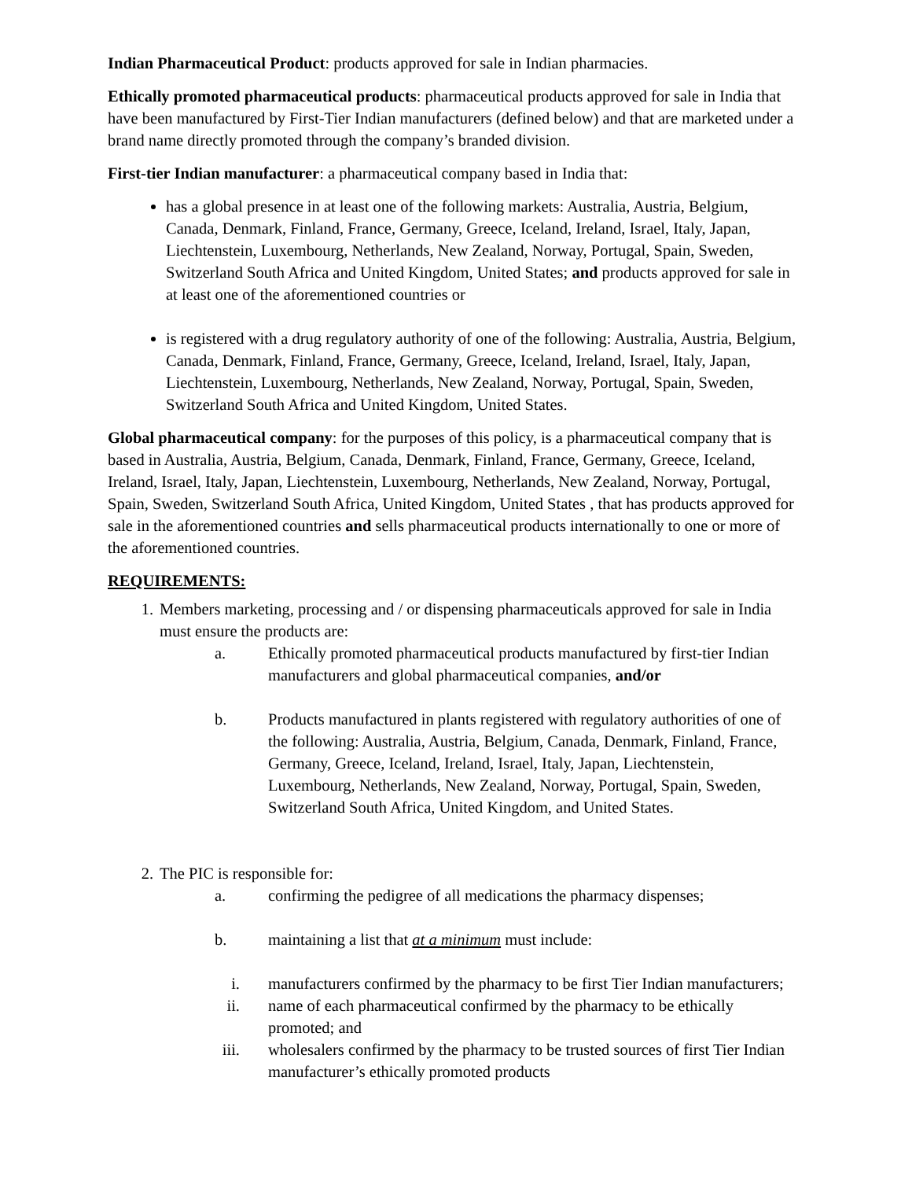Indian Pharmaceutical Product: products approved for sale in Indian pharmacies.
Ethically promoted pharmaceutical products: pharmaceutical products approved for sale in India that have been manufactured by First-Tier Indian manufacturers (defined below) and that are marketed under a brand name directly promoted through the company’s branded division.
First-tier Indian manufacturer: a pharmaceutical company based in India that:
has a global presence in at least one of the following markets: Australia, Austria, Belgium, Canada, Denmark, Finland, France, Germany, Greece, Iceland, Ireland, Israel, Italy, Japan, Liechtenstein, Luxembourg, Netherlands, New Zealand, Norway, Portugal, Spain, Sweden, Switzerland South Africa and United Kingdom, United States; and products approved for sale in at least one of the aforementioned countries or
is registered with a drug regulatory authority of one of the following: Australia, Austria, Belgium, Canada, Denmark, Finland, France, Germany, Greece, Iceland, Ireland, Israel, Italy, Japan, Liechtenstein, Luxembourg, Netherlands, New Zealand, Norway, Portugal, Spain, Sweden, Switzerland South Africa and United Kingdom, United States.
Global pharmaceutical company: for the purposes of this policy, is a pharmaceutical company that is based in Australia, Austria, Belgium, Canada, Denmark, Finland, France, Germany, Greece, Iceland, Ireland, Israel, Italy, Japan, Liechtenstein, Luxembourg, Netherlands, New Zealand, Norway, Portugal, Spain, Sweden, Switzerland South Africa, United Kingdom, United States , that has products approved for sale in the aforementioned countries and sells pharmaceutical products internationally to one or more of the aforementioned countries.
REQUIREMENTS:
1. Members marketing, processing and / or dispensing pharmaceuticals approved for sale in India must ensure the products are:
a. Ethically promoted pharmaceutical products manufactured by first-tier Indian manufacturers and global pharmaceutical companies, and/or
b. Products manufactured in plants registered with regulatory authorities of one of the following: Australia, Austria, Belgium, Canada, Denmark, Finland, France, Germany, Greece, Iceland, Ireland, Israel, Italy, Japan, Liechtenstein, Luxembourg, Netherlands, New Zealand, Norway, Portugal, Spain, Sweden, Switzerland South Africa, United Kingdom, and United States.
2. The PIC is responsible for:
a. confirming the pedigree of all medications the pharmacy dispenses;
b. maintaining a list that at a minimum must include:
i. manufacturers confirmed by the pharmacy to be first Tier Indian manufacturers;
ii. name of each pharmaceutical confirmed by the pharmacy to be ethically promoted; and
iii. wholesalers confirmed by the pharmacy to be trusted sources of first Tier Indian manufacturer’s ethically promoted products